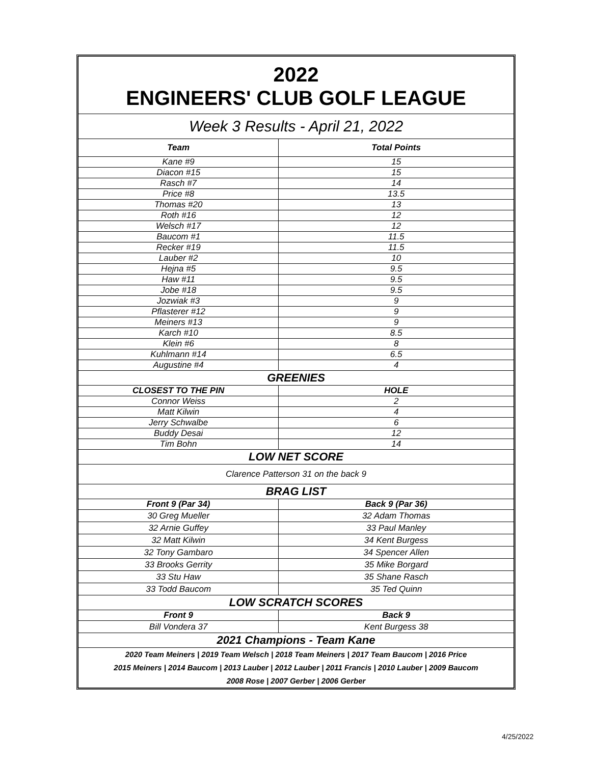| 2022 ENGINEERS' CLUB GOLF LEAGUE | |
| Week 3 Results - April 21, 2022 | |
| Team | Total Points |
| Kane #9 | 15 |
| Diacon #15 | 15 |
| Rasch #7 | 14 |
| Price #8 | 13.5 |
| Thomas #20 | 13 |
| Roth #16 | 12 |
| Welsch #17 | 12 |
| Baucom #1 | 11.5 |
| Recker #19 | 11.5 |
| Lauber #2 | 10 |
| Hejna #5 | 9.5 |
| Haw #11 | 9.5 |
| Jobe #18 | 9.5 |
| Jozwiak #3 | 9 |
| Pflasterer #12 | 9 |
| Meiners #13 | 9 |
| Karch #10 | 8.5 |
| Klein #6 | 8 |
| Kuhlmann #14 | 6.5 |
| Augustine #4 | 4 |
| GREENIES | |
| CLOSEST TO THE PIN | HOLE |
| Connor Weiss | 2 |
| Matt Kilwin | 4 |
| Jerry Schwalbe | 6 |
| Buddy Desai | 12 |
| Tim Bohn | 14 |
| LOW NET SCORE | |
| Clarence Patterson 31 on the back 9 | |
| BRAG LIST | |
| Front 9 (Par 34) | Back 9 (Par 36) |
| 30 Greg Mueller | 32 Adam Thomas |
| 32 Arnie Guffey | 33 Paul Manley |
| 32 Matt Kilwin | 34 Kent Burgess |
| 32 Tony Gambaro | 34 Spencer Allen |
| 33 Brooks Gerrity | 35 Mike Borgard |
| 33 Stu Haw | 35 Shane Rasch |
| 33 Todd Baucom | 35 Ted Quinn |
| LOW SCRATCH SCORES | |
| Front 9 | Back 9 |
| Bill Vondera 37 | Kent Burgess 38 |
| 2021 Champions - Team Kane | |
| 2020 Team Meiners / 2019 Team Welsch / 2018 Team Meiners / 2017 Team Baucom / 2016 Price 2015 Meiners / 2014 Baucom / 2013 Lauber / 2012 Lauber / 2011 Francis / 2010 Lauber / 2009 Baucom 2008 Rose / 2007 Gerber / 2006 Gerber | |
4/25/2022